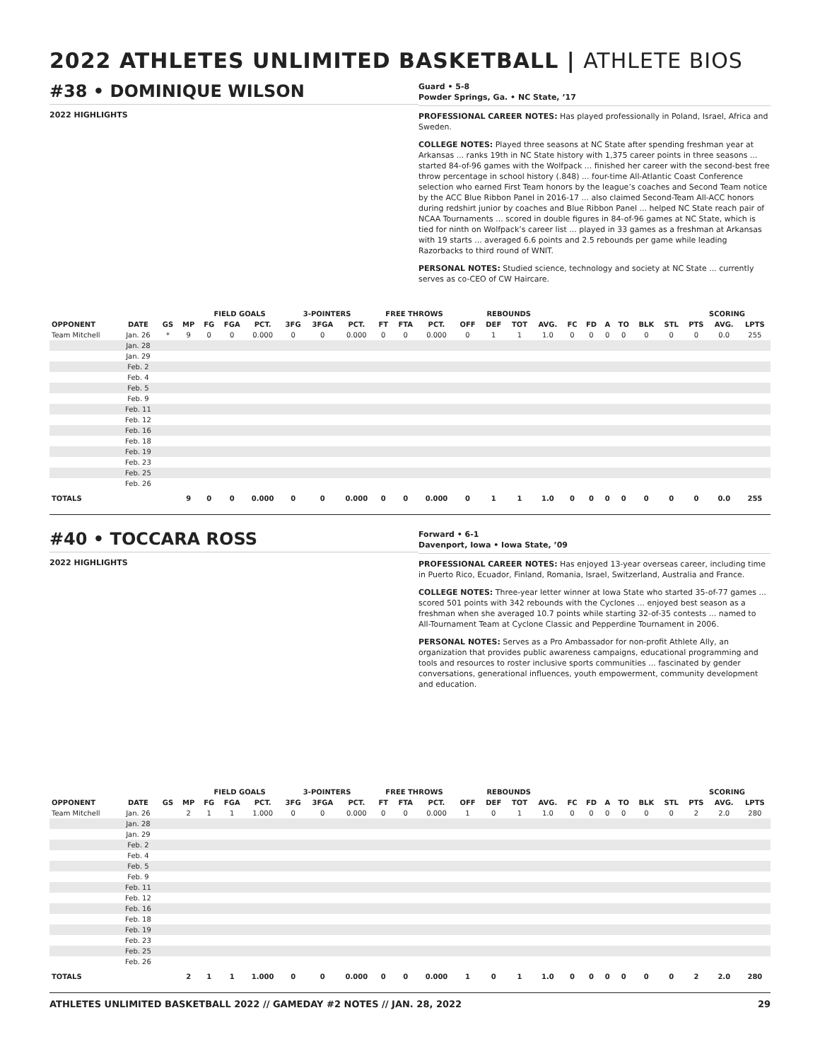2022 ATHLETES UNLIMITED BASKETBALL | ATHLETE BIOS
#38 • DOMINIQUE WILSON
2022 HIGHLIGHTS
Guard • 5-8
Powder Springs, Ga. • NC State, ’17
PROFESSIONAL CAREER NOTES: Has played professionally in Poland, Israel, Africa and Sweden.
COLLEGE NOTES: Played three seasons at NC State after spending freshman year at Arkansas ... ranks 19th in NC State history with 1,375 career points in three seasons ... started 84-of-96 games with the Wolfpack ... finished her career with the second-best free throw percentage in school history (.848) ... four-time All-Atlantic Coast Conference selection who earned First Team honors by the league’s coaches and Second Team notice by the ACC Blue Ribbon Panel in 2016-17 ... also claimed Second-Team All-ACC honors during redshirt junior by coaches and Blue Ribbon Panel ... helped NC State reach pair of NCAA Tournaments ... scored in double figures in 84-of-96 games at NC State, which is tied for ninth on Wolfpack’s career list ... played in 33 games as a freshman at Arkansas with 19 starts ... averaged 6.6 points and 2.5 rebounds per game while leading Razorbacks to third round of WNIT.
PERSONAL NOTES: Studied science, technology and society at NC State ... currently serves as co-CEO of CW Haircare.
| | | | | FIELD GOALS | | | 3-POINTERS | | | FREE THROWS | | | REBOUNDS | | | | | | | | | | SCORING | | |
| --- | --- | --- | --- | --- | --- | --- | --- | --- | --- | --- | --- | --- | --- | --- | --- | --- | --- | --- | --- | --- | --- | --- | --- | --- | --- |
| OPPONENT | DATE | GS | MP | FG | FGA | PCT. | 3FG | 3FGA | PCT. | FT | FTA | PCT. | OFF | DEF | TOT | AVG. | FC | FD | A | TO | BLK | STL | PTS | AVG. | LPTS |
| Team Mitchell | Jan. 26 | * | 9 | 0 | 0 | 0.000 | 0 | 0 | 0.000 | 0 | 0 | 0.000 | 0 | 1 | 1 | 1.0 | 0 | 0 | 0 | 0 | 0 | 0 | 0 | 0.0 | 255 |
| | Jan. 28 | | | | | | | | | | | | | | | | | | | | | | | | |
| | Jan. 29 | | | | | | | | | | | | | | | | | | | | | | | | |
| | Feb. 2 | | | | | | | | | | | | | | | | | | | | | | | | |
| | Feb. 4 | | | | | | | | | | | | | | | | | | | | | | | | |
| | Feb. 5 | | | | | | | | | | | | | | | | | | | | | | | | |
| | Feb. 9 | | | | | | | | | | | | | | | | | | | | | | | | |
| | Feb. 11 | | | | | | | | | | | | | | | | | | | | | | | | |
| | Feb. 12 | | | | | | | | | | | | | | | | | | | | | | | | |
| | Feb. 16 | | | | | | | | | | | | | | | | | | | | | | | | |
| | Feb. 18 | | | | | | | | | | | | | | | | | | | | | | | | |
| | Feb. 19 | | | | | | | | | | | | | | | | | | | | | | | | |
| | Feb. 23 | | | | | | | | | | | | | | | | | | | | | | | | |
| | Feb. 25 | | | | | | | | | | | | | | | | | | | | | | | | |
| | Feb. 26 | | | | | | | | | | | | | | | | | | | | | | | | |
| TOTALS | | | 9 | 0 | 0 | 0.000 | 0 | 0 | 0.000 | 0 | 0 | 0.000 | 0 | 1 | 1 | 1.0 | 0 | 0 | 0 | 0 | 0 | 0 | 0 | 0.0 | 255 |
#40 • TOCCARA ROSS
2022 HIGHLIGHTS
Forward • 6-1
Davenport, Iowa • Iowa State, ’09
PROFESSIONAL CAREER NOTES: Has enjoyed 13-year overseas career, including time in Puerto Rico, Ecuador, Finland, Romania, Israel, Switzerland, Australia and France.
COLLEGE NOTES: Three-year letter winner at Iowa State who started 35-of-77 games ... scored 501 points with 342 rebounds with the Cyclones ... enjoyed best season as a freshman when she averaged 10.7 points while starting 32-of-35 contests ... named to All-Tournament Team at Cyclone Classic and Pepperdine Tournament in 2006.
PERSONAL NOTES: Serves as a Pro Ambassador for non-profit Athlete Ally, an organization that provides public awareness campaigns, educational programming and tools and resources to roster inclusive sports communities ... fascinated by gender conversations, generational influences, youth empowerment, community development and education.
| | | | | FIELD GOALS | | | 3-POINTERS | | | FREE THROWS | | | REBOUNDS | | | | | | | | | | SCORING | | |
| --- | --- | --- | --- | --- | --- | --- | --- | --- | --- | --- | --- | --- | --- | --- | --- | --- | --- | --- | --- | --- | --- | --- | --- | --- | --- |
| OPPONENT | DATE | GS | MP | FG | FGA | PCT. | 3FG | 3FGA | PCT. | FT | FTA | PCT. | OFF | DEF | TOT | AVG. | FC | FD | A | TO | BLK | STL | PTS | AVG. | LPTS |
| Team Mitchell | Jan. 26 | | 2 | 1 | 1 | 1.000 | 0 | 0 | 0.000 | 0 | 0 | 0.000 | 1 | 0 | 1 | 1.0 | 0 | 0 | 0 | 0 | 0 | 0 | 2 | 2.0 | 280 |
| | Jan. 28 | | | | | | | | | | | | | | | | | | | | | | | | |
| | Jan. 29 | | | | | | | | | | | | | | | | | | | | | | | | |
| | Feb. 2 | | | | | | | | | | | | | | | | | | | | | | | | |
| | Feb. 4 | | | | | | | | | | | | | | | | | | | | | | | | |
| | Feb. 5 | | | | | | | | | | | | | | | | | | | | | | | | |
| | Feb. 9 | | | | | | | | | | | | | | | | | | | | | | | | |
| | Feb. 11 | | | | | | | | | | | | | | | | | | | | | | | | |
| | Feb. 12 | | | | | | | | | | | | | | | | | | | | | | | | |
| | Feb. 16 | | | | | | | | | | | | | | | | | | | | | | | | |
| | Feb. 18 | | | | | | | | | | | | | | | | | | | | | | | | |
| | Feb. 19 | | | | | | | | | | | | | | | | | | | | | | | | |
| | Feb. 23 | | | | | | | | | | | | | | | | | | | | | | | | |
| | Feb. 25 | | | | | | | | | | | | | | | | | | | | | | | | |
| | Feb. 26 | | | | | | | | | | | | | | | | | | | | | | | | |
| TOTALS | | | 2 | 1 | 1 | 1.000 | 0 | 0 | 0.000 | 0 | 0 | 0.000 | 1 | 0 | 1 | 1.0 | 0 | 0 | 0 | 0 | 0 | 0 | 2 | 2.0 | 280 |
ATHLETES UNLIMITED BASKETBALL 2022 // GAMEDAY #2 NOTES // JAN. 28, 2022 29